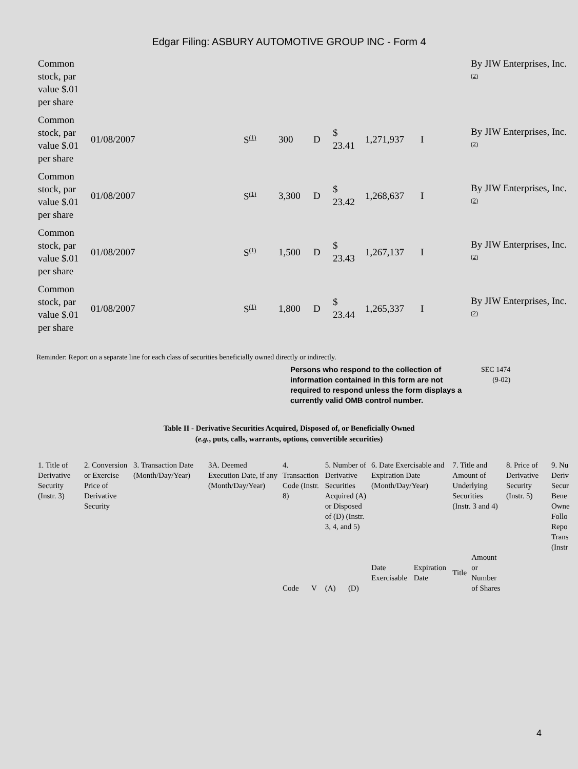Edgar Filing: ASBURY AUTOMOTIVE GROUP INC - Form 4
| Common stock, par value $.01 per share | | | | | | | | By JIW Enterprises, Inc. <sup>(2)</sup> |
| Common stock, par value $.01 per share | 01/08/2007 | S<sup>(1)</sup> | 300 | D | $ 23.41 | 1,271,937 | I | By JIW Enterprises, Inc. <sup>(2)</sup> |
| Common stock, par value $.01 per share | 01/08/2007 | S<sup>(1)</sup> | 3,300 | D | $ 23.42 | 1,268,637 | I | By JIW Enterprises, Inc. <sup>(2)</sup> |
| Common stock, par value $.01 per share | 01/08/2007 | S<sup>(1)</sup> | 1,500 | D | $ 23.43 | 1,267,137 | I | By JIW Enterprises, Inc. <sup>(2)</sup> |
| Common stock, par value $.01 per share | 01/08/2007 | S<sup>(1)</sup> | 1,800 | D | $ 23.44 | 1,265,337 | I | By JIW Enterprises, Inc. <sup>(2)</sup> |
Reminder: Report on a separate line for each class of securities beneficially owned directly or indirectly.
Persons who respond to the collection of information contained in this form are not required to respond unless the form displays a currently valid OMB control number.
SEC 1474
(9-02)
Table II - Derivative Securities Acquired, Disposed of, or Beneficially Owned
(e.g., puts, calls, warrants, options, convertible securities)
| 1. Title of Derivative Security (Instr. 3) | 2. Conversion or Exercise Price of Derivative Security | 3. Transaction Date (Month/Day/Year) | 3A. Deemed Execution Date, if any (Month/Day/Year) | 4. Transaction Code (Instr. 8) | | 5. Number of Derivative Securities Acquired (A) or Disposed of (D) (Instr. 3, 4, and 5) | | 6. Date Exercisable and Expiration Date (Month/Day/Year) | | 7. Title and Amount of Underlying Securities (Instr. 3 and 4) | | 8. Price of Derivative Security (Instr. 5) | 9. Nu Deriv Secur Bene Owne Follo Repo Trans (Instr |
| | | | | Code | V | (A) | (D) | Date Exercisable | Expiration Date | Title | Amount or Number of Shares | | |
4